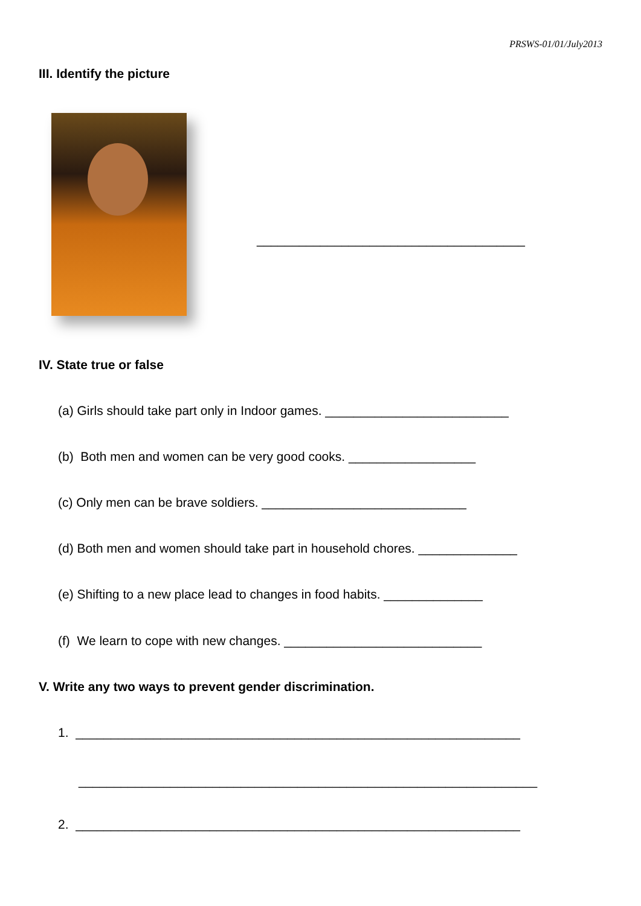PRSWS-01/01/July2013
III. Identify the picture
______________________________________
IV. State true or false
(a) Girls should take part only in Indoor games. __________________________
(b) Both men and women can be very good cooks. __________________
(c) Only men can be brave soldiers. _____________________________
(d) Both men and women should take part in household chores. ______________
(e) Shifting to a new place lead to changes in food habits. ______________
(f) We learn to cope with new changes. ____________________________
V. Write any two ways to prevent gender discrimination.
1. _______________________________________________________________
_________________________________________________________________
2. _______________________________________________________________